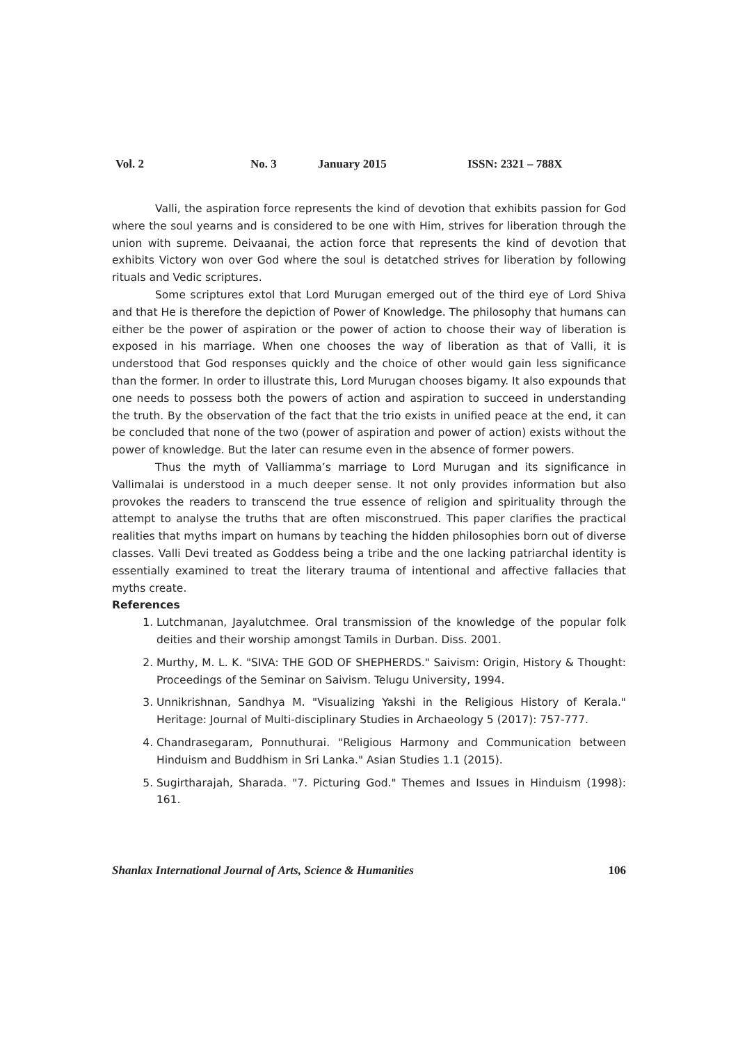Vol. 2 No. 3 January 2015 ISSN: 2321 – 788X
Valli, the aspiration force represents the kind of devotion that exhibits passion for God where the soul yearns and is considered to be one with Him, strives for liberation through the union with supreme. Deivaanai, the action force that represents the kind of devotion that exhibits Victory won over God where the soul is detatched strives for liberation by following rituals and Vedic scriptures.
Some scriptures extol that Lord Murugan emerged out of the third eye of Lord Shiva and that He is therefore the depiction of Power of Knowledge. The philosophy that humans can either be the power of aspiration or the power of action to choose their way of liberation is exposed in his marriage. When one chooses the way of liberation as that of Valli, it is understood that God responses quickly and the choice of other would gain less significance than the former. In order to illustrate this, Lord Murugan chooses bigamy. It also expounds that one needs to possess both the powers of action and aspiration to succeed in understanding the truth. By the observation of the fact that the trio exists in unified peace at the end, it can be concluded that none of the two (power of aspiration and power of action) exists without the power of knowledge. But the later can resume even in the absence of former powers.
Thus the myth of Valliamma’s marriage to Lord Murugan and its significance in Vallimalai is understood in a much deeper sense. It not only provides information but also provokes the readers to transcend the true essence of religion and spirituality through the attempt to analyse the truths that are often misconstrued. This paper clarifies the practical realities that myths impart on humans by teaching the hidden philosophies born out of diverse classes. Valli Devi treated as Goddess being a tribe and the one lacking patriarchal identity is essentially examined to treat the literary trauma of intentional and affective fallacies that myths create.
References
1. Lutchmanan, Jayalutchmee. Oral transmission of the knowledge of the popular folk deities and their worship amongst Tamils in Durban. Diss. 2001.
2. Murthy, M. L. K. "SIVA: THE GOD OF SHEPHERDS." Saivism: Origin, History & Thought: Proceedings of the Seminar on Saivism. Telugu University, 1994.
3. Unnikrishnan, Sandhya M. "Visualizing Yakshi in the Religious History of Kerala." Heritage: Journal of Multi-disciplinary Studies in Archaeology 5 (2017): 757-777.
4. Chandrasegaram, Ponnuthurai. "Religious Harmony and Communication between Hinduism and Buddhism in Sri Lanka." Asian Studies 1.1 (2015).
5. Sugirtharajah, Sharada. "7. Picturing God." Themes and Issues in Hinduism (1998): 161.
Shanlax International Journal of Arts, Science & Humanities 106